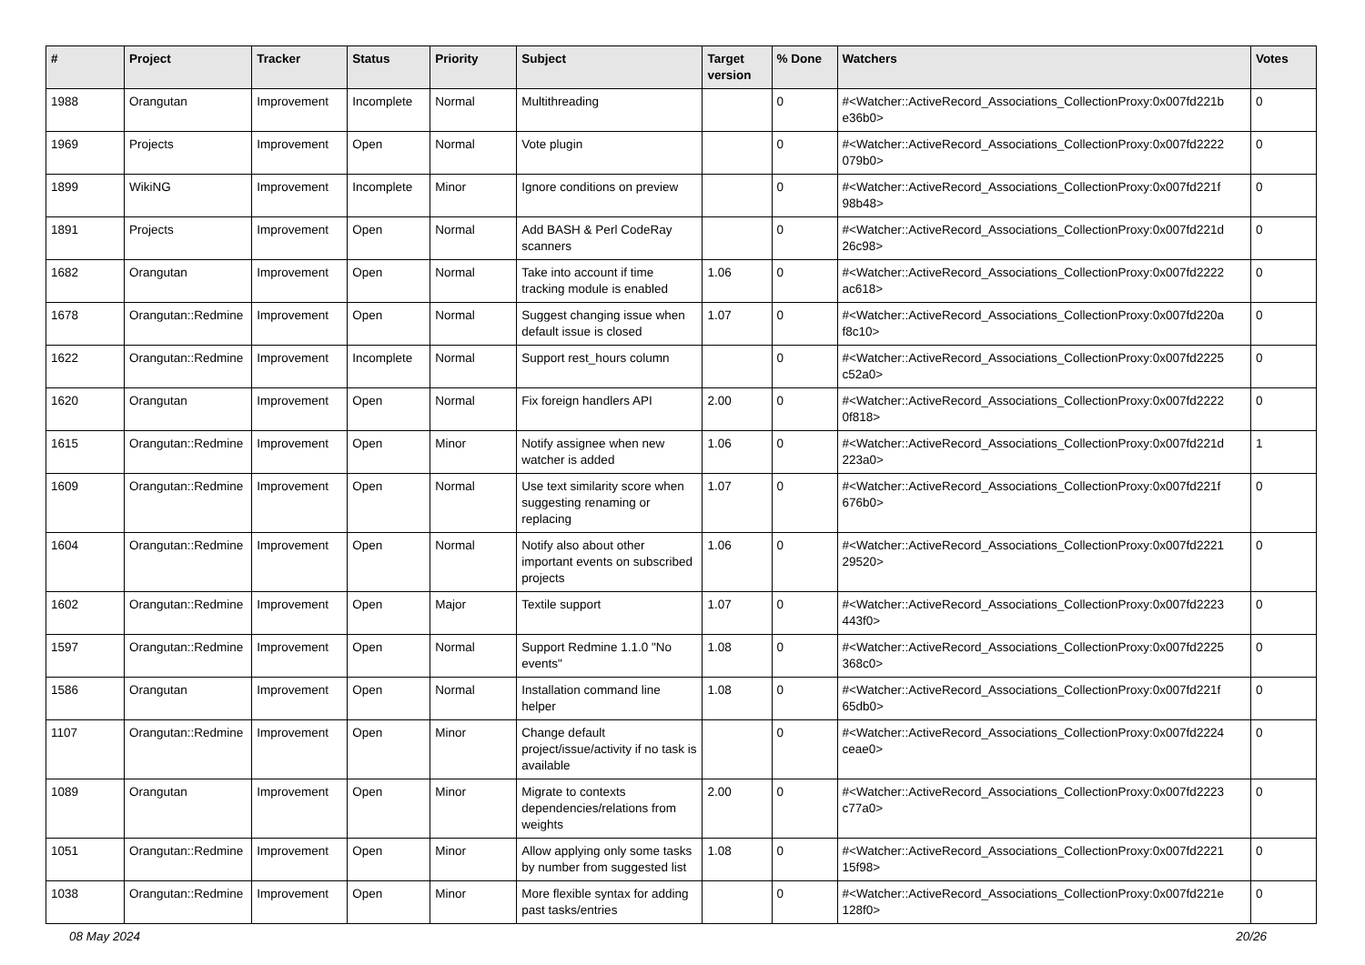| # | Project | Tracker | Status | Priority | Subject | Target version | % Done | Watchers | Votes |
| --- | --- | --- | --- | --- | --- | --- | --- | --- | --- |
| 1988 | Orangutan | Improvement | Incomplete | Normal | Multithreading | | 0 | #<Watcher::ActiveRecord_Associations_CollectionProxy:0x007fd221b e36b0> | 0 |
| 1969 | Projects | Improvement | Open | Normal | Vote plugin | | 0 | #<Watcher::ActiveRecord_Associations_CollectionProxy:0x007fd2222 079b0> | 0 |
| 1899 | WikiNG | Improvement | Incomplete | Minor | Ignore conditions on preview | | 0 | #<Watcher::ActiveRecord_Associations_CollectionProxy:0x007fd221f 98b48> | 0 |
| 1891 | Projects | Improvement | Open | Normal | Add BASH & Perl CodeRay scanners | | 0 | #<Watcher::ActiveRecord_Associations_CollectionProxy:0x007fd221d 26c98> | 0 |
| 1682 | Orangutan | Improvement | Open | Normal | Take into account if time tracking module is enabled | 1.06 | 0 | #<Watcher::ActiveRecord_Associations_CollectionProxy:0x007fd2222 ac618> | 0 |
| 1678 | Orangutan::Redmine | Improvement | Open | Normal | Suggest changing issue when default issue is closed | 1.07 | 0 | #<Watcher::ActiveRecord_Associations_CollectionProxy:0x007fd220a f8c10> | 0 |
| 1622 | Orangutan::Redmine | Improvement | Incomplete | Normal | Support rest_hours column | | 0 | #<Watcher::ActiveRecord_Associations_CollectionProxy:0x007fd2225 c52a0> | 0 |
| 1620 | Orangutan | Improvement | Open | Normal | Fix foreign handlers API | 2.00 | 0 | #<Watcher::ActiveRecord_Associations_CollectionProxy:0x007fd2222 0f818> | 0 |
| 1615 | Orangutan::Redmine | Improvement | Open | Minor | Notify assignee when new watcher is added | 1.06 | 0 | #<Watcher::ActiveRecord_Associations_CollectionProxy:0x007fd221d 223a0> | 1 |
| 1609 | Orangutan::Redmine | Improvement | Open | Normal | Use text similarity score when suggesting renaming or replacing | 1.07 | 0 | #<Watcher::ActiveRecord_Associations_CollectionProxy:0x007fd221f 676b0> | 0 |
| 1604 | Orangutan::Redmine | Improvement | Open | Normal | Notify also about other important events on subscribed projects | 1.06 | 0 | #<Watcher::ActiveRecord_Associations_CollectionProxy:0x007fd2221 29520> | 0 |
| 1602 | Orangutan::Redmine | Improvement | Open | Major | Textile support | 1.07 | 0 | #<Watcher::ActiveRecord_Associations_CollectionProxy:0x007fd2223 443f0> | 0 |
| 1597 | Orangutan::Redmine | Improvement | Open | Normal | Support Redmine 1.1.0 "No events" | 1.08 | 0 | #<Watcher::ActiveRecord_Associations_CollectionProxy:0x007fd2225 368c0> | 0 |
| 1586 | Orangutan | Improvement | Open | Normal | Installation command line helper | 1.08 | 0 | #<Watcher::ActiveRecord_Associations_CollectionProxy:0x007fd221f 65db0> | 0 |
| 1107 | Orangutan::Redmine | Improvement | Open | Minor | Change default project/issue/activity if no task is available | | 0 | #<Watcher::ActiveRecord_Associations_CollectionProxy:0x007fd2224 ceae0> | 0 |
| 1089 | Orangutan | Improvement | Open | Minor | Migrate to contexts dependencies/relations from weights | 2.00 | 0 | #<Watcher::ActiveRecord_Associations_CollectionProxy:0x007fd2223 c77a0> | 0 |
| 1051 | Orangutan::Redmine | Improvement | Open | Minor | Allow applying only some tasks by number from suggested list | 1.08 | 0 | #<Watcher::ActiveRecord_Associations_CollectionProxy:0x007fd2221 15f98> | 0 |
| 1038 | Orangutan::Redmine | Improvement | Open | Minor | More flexible syntax for adding past tasks/entries | | 0 | #<Watcher::ActiveRecord_Associations_CollectionProxy:0x007fd221e 128f0> | 0 |
08 May 2024 20/26